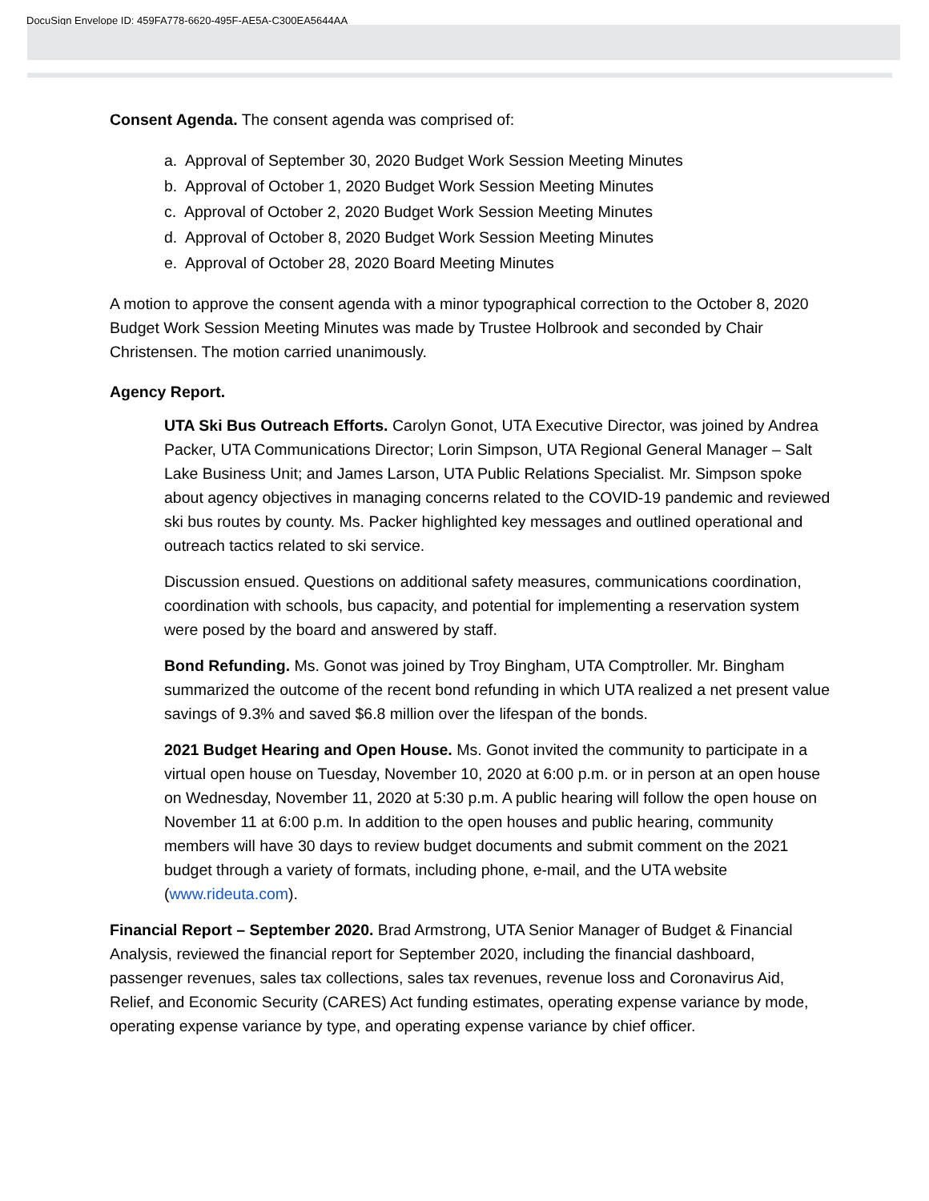DocuSign Envelope ID: 459FA778-6620-495F-AE5A-C300EA5644AA
Consent Agenda. The consent agenda was comprised of:
a. Approval of September 30, 2020 Budget Work Session Meeting Minutes
b. Approval of October 1, 2020 Budget Work Session Meeting Minutes
c. Approval of October 2, 2020 Budget Work Session Meeting Minutes
d. Approval of October 8, 2020 Budget Work Session Meeting Minutes
e. Approval of October 28, 2020 Board Meeting Minutes
A motion to approve the consent agenda with a minor typographical correction to the October 8, 2020 Budget Work Session Meeting Minutes was made by Trustee Holbrook and seconded by Chair Christensen. The motion carried unanimously.
Agency Report.
UTA Ski Bus Outreach Efforts. Carolyn Gonot, UTA Executive Director, was joined by Andrea Packer, UTA Communications Director; Lorin Simpson, UTA Regional General Manager – Salt Lake Business Unit; and James Larson, UTA Public Relations Specialist. Mr. Simpson spoke about agency objectives in managing concerns related to the COVID-19 pandemic and reviewed ski bus routes by county. Ms. Packer highlighted key messages and outlined operational and outreach tactics related to ski service.
Discussion ensued. Questions on additional safety measures, communications coordination, coordination with schools, bus capacity, and potential for implementing a reservation system were posed by the board and answered by staff.
Bond Refunding. Ms. Gonot was joined by Troy Bingham, UTA Comptroller. Mr. Bingham summarized the outcome of the recent bond refunding in which UTA realized a net present value savings of 9.3% and saved $6.8 million over the lifespan of the bonds.
2021 Budget Hearing and Open House. Ms. Gonot invited the community to participate in a virtual open house on Tuesday, November 10, 2020 at 6:00 p.m. or in person at an open house on Wednesday, November 11, 2020 at 5:30 p.m. A public hearing will follow the open house on November 11 at 6:00 p.m. In addition to the open houses and public hearing, community members will have 30 days to review budget documents and submit comment on the 2021 budget through a variety of formats, including phone, e-mail, and the UTA website (www.rideuta.com).
Financial Report – September 2020. Brad Armstrong, UTA Senior Manager of Budget & Financial Analysis, reviewed the financial report for September 2020, including the financial dashboard, passenger revenues, sales tax collections, sales tax revenues, revenue loss and Coronavirus Aid, Relief, and Economic Security (CARES) Act funding estimates, operating expense variance by mode, operating expense variance by type, and operating expense variance by chief officer.